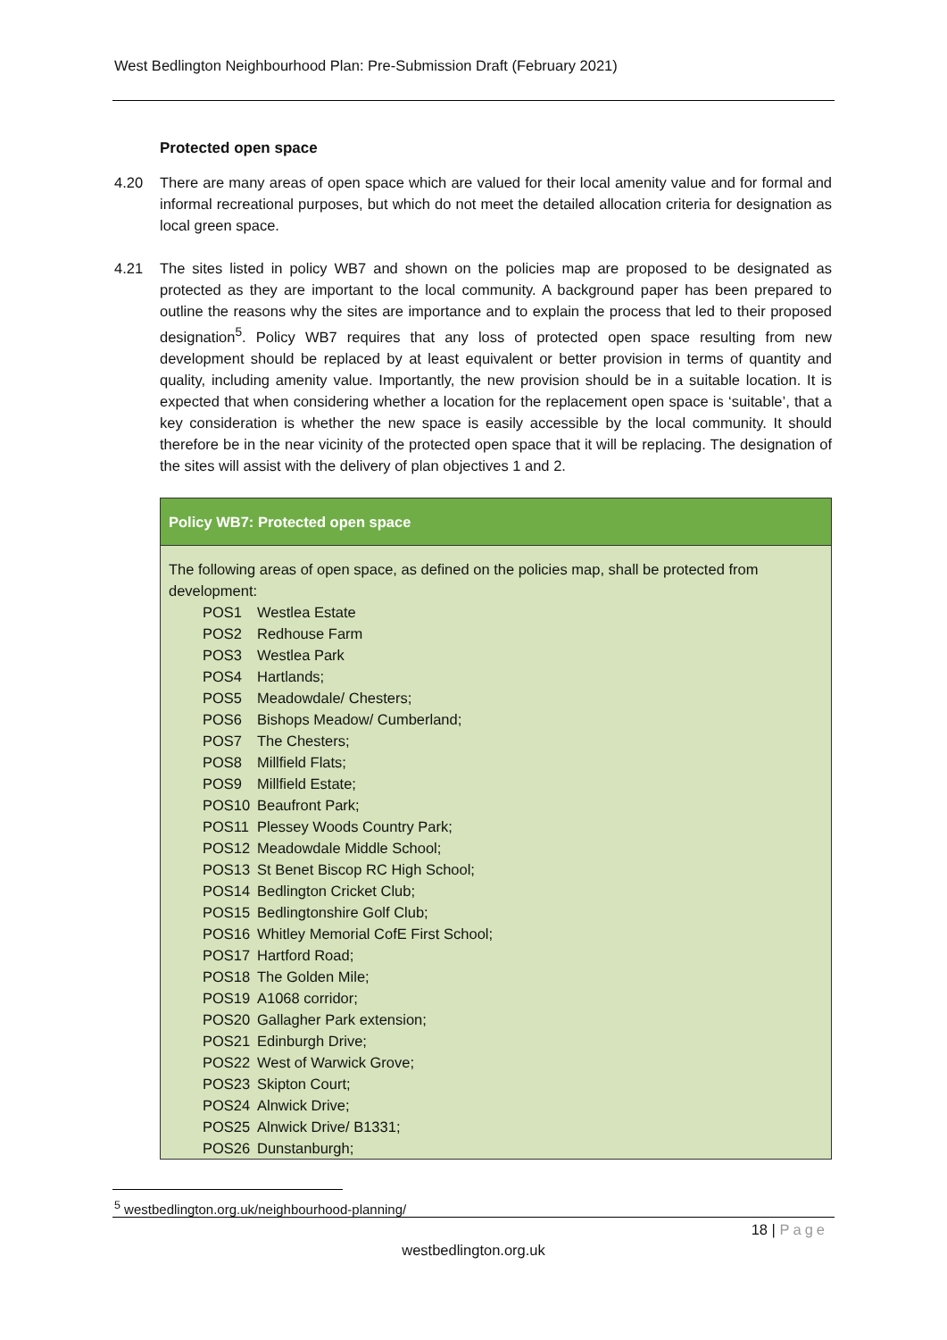West Bedlington Neighbourhood Plan: Pre-Submission Draft (February 2021)
Protected open space
4.20 There are many areas of open space which are valued for their local amenity value and for formal and informal recreational purposes, but which do not meet the detailed allocation criteria for designation as local green space.
4.21 The sites listed in policy WB7 and shown on the policies map are proposed to be designated as protected as they are important to the local community. A background paper has been prepared to outline the reasons why the sites are importance and to explain the process that led to their proposed designation<sup>5</sup>. Policy WB7 requires that any loss of protected open space resulting from new development should be replaced by at least equivalent or better provision in terms of quantity and quality, including amenity value. Importantly, the new provision should be in a suitable location. It is expected that when considering whether a location for the replacement open space is ‘suitable’, that a key consideration is whether the new space is easily accessible by the local community. It should therefore be in the near vicinity of the protected open space that it will be replacing. The designation of the sites will assist with the delivery of plan objectives 1 and 2.
Policy WB7: Protected open space
The following areas of open space, as defined on the policies map, shall be protected from development:
POS1 Westlea Estate
POS2 Redhouse Farm
POS3 Westlea Park
POS4 Hartlands;
POS5 Meadowdale/ Chesters;
POS6 Bishops Meadow/ Cumberland;
POS7 The Chesters;
POS8 Millfield Flats;
POS9 Millfield Estate;
POS10 Beaufront Park;
POS11 Plessey Woods Country Park;
POS12 Meadowdale Middle School;
POS13 St Benet Biscop RC High School;
POS14 Bedlington Cricket Club;
POS15 Bedlingtonshire Golf Club;
POS16 Whitley Memorial CofE First School;
POS17 Hartford Road;
POS18 The Golden Mile;
POS19 A1068 corridor;
POS20 Gallagher Park extension;
POS21 Edinburgh Drive;
POS22 West of Warwick Grove;
POS23 Skipton Court;
POS24 Alnwick Drive;
POS25 Alnwick Drive/ B1331;
POS26 Dunstanburgh;
<sup>5</sup> westbedlington.org.uk/neighbourhood-planning/
18 | Page
westbedlington.org.uk